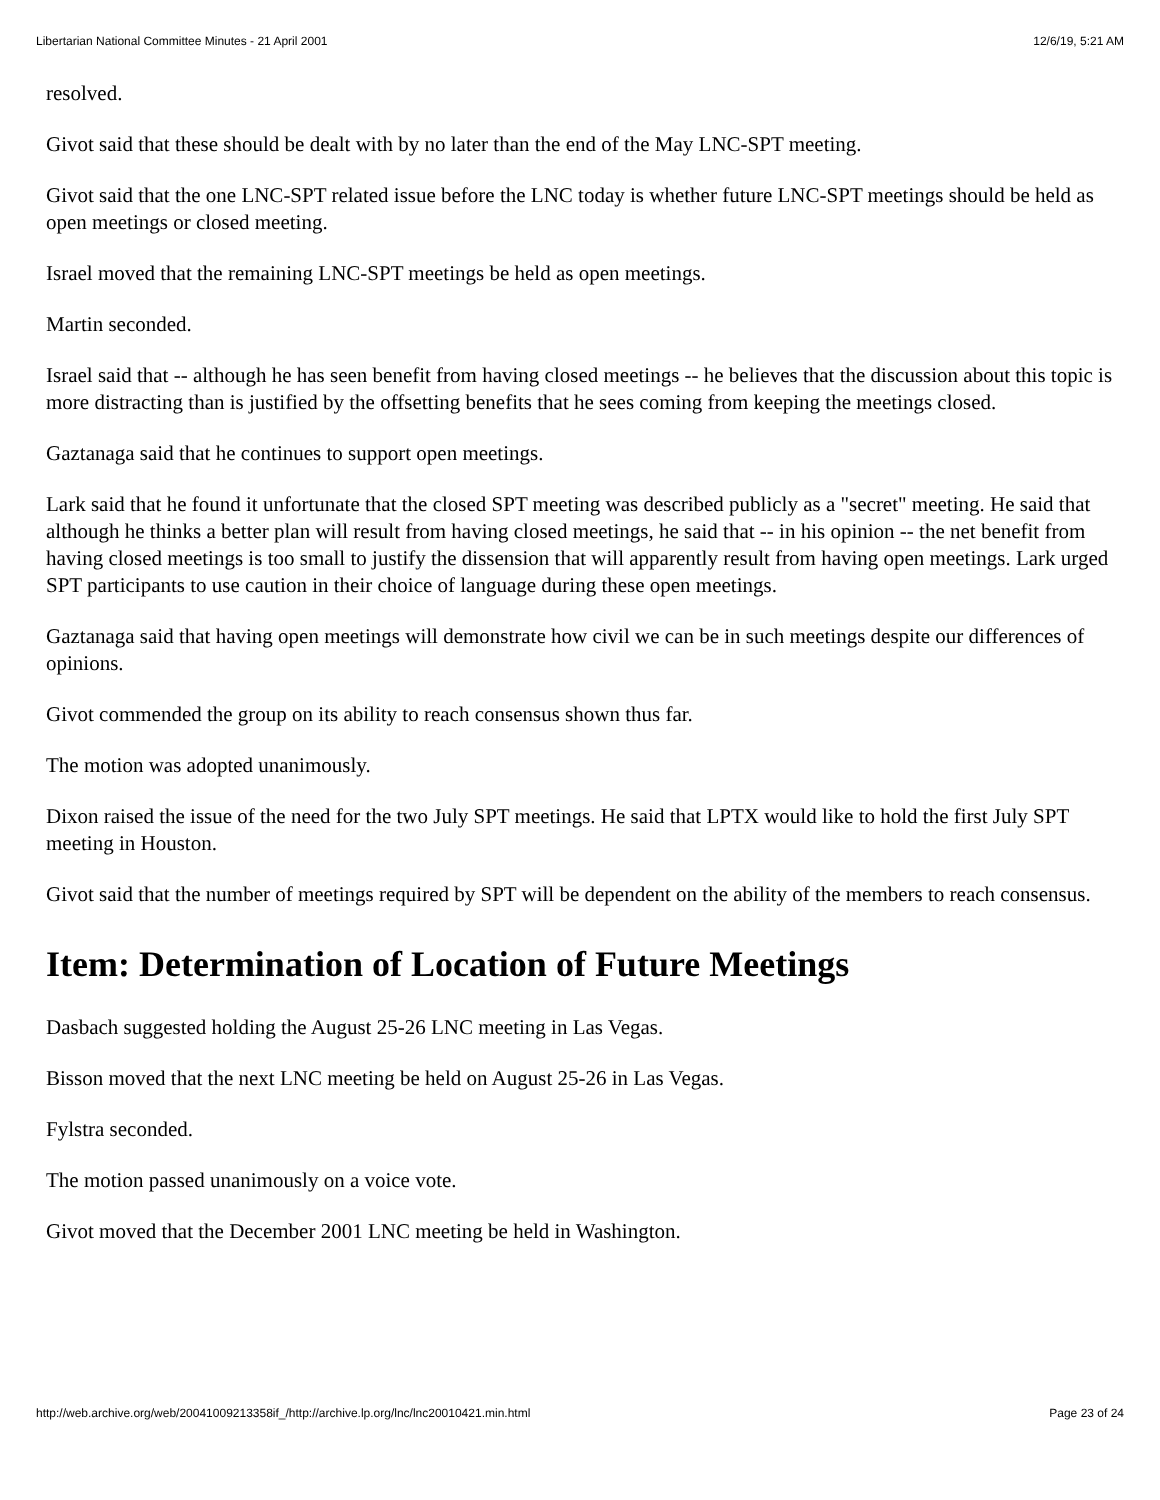Libertarian National Committee Minutes - 21 April 2001 12/6/19, 5:21 AM
resolved.
Givot said that these should be dealt with by no later than the end of the May LNC-SPT meeting.
Givot said that the one LNC-SPT related issue before the LNC today is whether future LNC-SPT meetings should be held as open meetings or closed meeting.
Israel moved that the remaining LNC-SPT meetings be held as open meetings.
Martin seconded.
Israel said that -- although he has seen benefit from having closed meetings -- he believes that the discussion about this topic is more distracting than is justified by the offsetting benefits that he sees coming from keeping the meetings closed.
Gaztanaga said that he continues to support open meetings.
Lark said that he found it unfortunate that the closed SPT meeting was described publicly as a "secret" meeting. He said that although he thinks a better plan will result from having closed meetings, he said that -- in his opinion -- the net benefit from having closed meetings is too small to justify the dissension that will apparently result from having open meetings. Lark urged SPT participants to use caution in their choice of language during these open meetings.
Gaztanaga said that having open meetings will demonstrate how civil we can be in such meetings despite our differences of opinions.
Givot commended the group on its ability to reach consensus shown thus far.
The motion was adopted unanimously.
Dixon raised the issue of the need for the two July SPT meetings. He said that LPTX would like to hold the first July SPT meeting in Houston.
Givot said that the number of meetings required by SPT will be dependent on the ability of the members to reach consensus.
Item: Determination of Location of Future Meetings
Dasbach suggested holding the August 25-26 LNC meeting in Las Vegas.
Bisson moved that the next LNC meeting be held on August 25-26 in Las Vegas.
Fylstra seconded.
The motion passed unanimously on a voice vote.
Givot moved that the December 2001 LNC meeting be held in Washington.
http://web.archive.org/web/20041009213358if_/http://archive.lp.org/lnc/lnc20010421.min.html Page 23 of 24